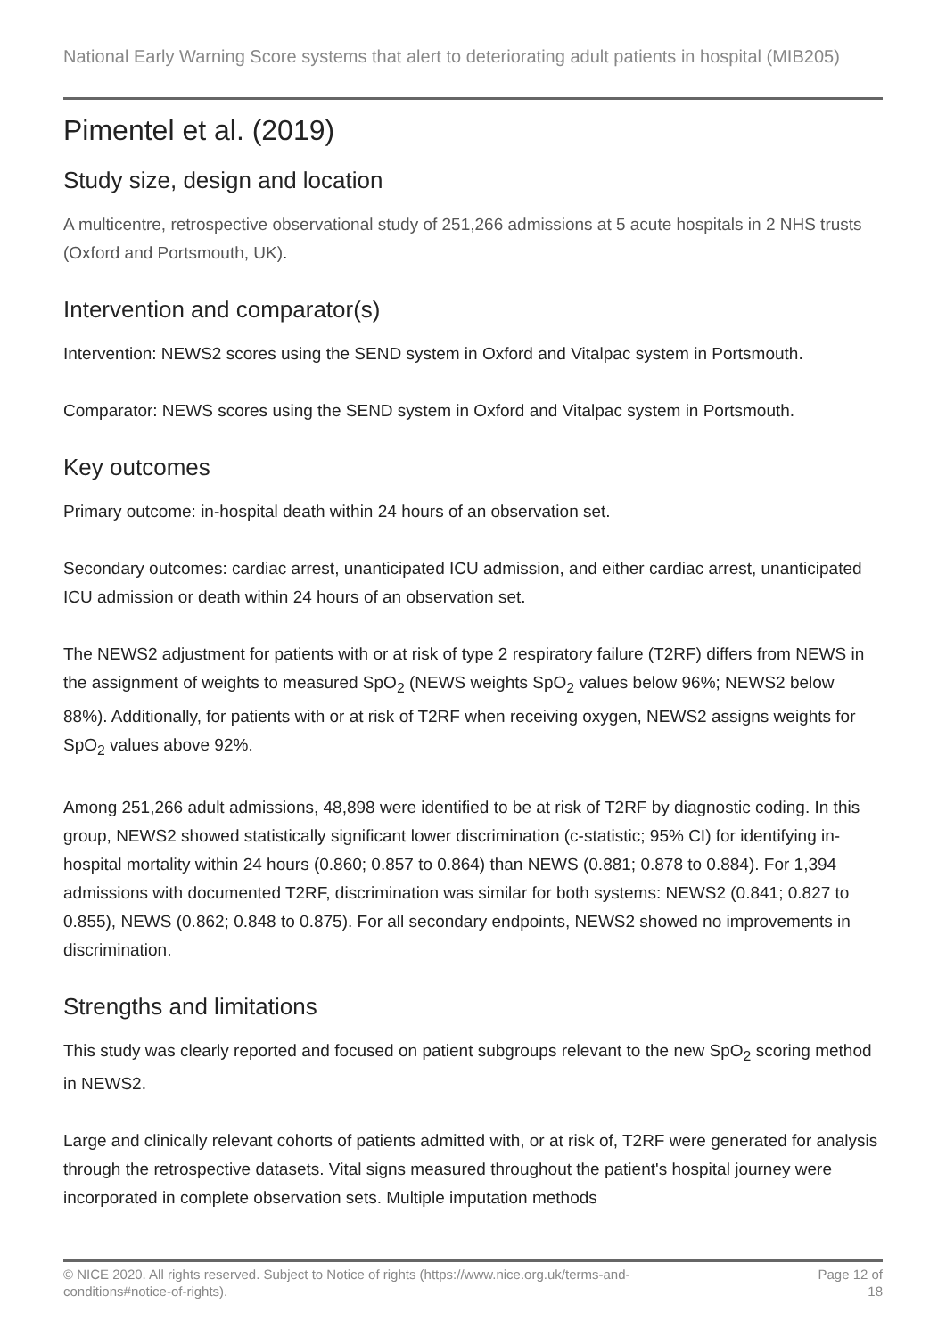National Early Warning Score systems that alert to deteriorating adult patients in hospital (MIB205)
Pimentel et al. (2019)
Study size, design and location
A multicentre, retrospective observational study of 251,266 admissions at 5 acute hospitals in 2 NHS trusts (Oxford and Portsmouth, UK).
Intervention and comparator(s)
Intervention: NEWS2 scores using the SEND system in Oxford and Vitalpac system in Portsmouth.
Comparator: NEWS scores using the SEND system in Oxford and Vitalpac system in Portsmouth.
Key outcomes
Primary outcome: in-hospital death within 24 hours of an observation set.
Secondary outcomes: cardiac arrest, unanticipated ICU admission, and either cardiac arrest, unanticipated ICU admission or death within 24 hours of an observation set.
The NEWS2 adjustment for patients with or at risk of type 2 respiratory failure (T2RF) differs from NEWS in the assignment of weights to measured SpO<sub>2</sub> (NEWS weights SpO<sub>2</sub> values below 96%; NEWS2 below 88%). Additionally, for patients with or at risk of T2RF when receiving oxygen, NEWS2 assigns weights for SpO<sub>2</sub> values above 92%.
Among 251,266 adult admissions, 48,898 were identified to be at risk of T2RF by diagnostic coding. In this group, NEWS2 showed statistically significant lower discrimination (c-statistic; 95% CI) for identifying in-hospital mortality within 24 hours (0.860; 0.857 to 0.864) than NEWS (0.881; 0.878 to 0.884). For 1,394 admissions with documented T2RF, discrimination was similar for both systems: NEWS2 (0.841; 0.827 to 0.855), NEWS (0.862; 0.848 to 0.875). For all secondary endpoints, NEWS2 showed no improvements in discrimination.
Strengths and limitations
This study was clearly reported and focused on patient subgroups relevant to the new SpO<sub>2</sub> scoring method in NEWS2.
Large and clinically relevant cohorts of patients admitted with, or at risk of, T2RF were generated for analysis through the retrospective datasets. Vital signs measured throughout the patient's hospital journey were incorporated in complete observation sets. Multiple imputation methods
© NICE 2020. All rights reserved. Subject to Notice of rights (https://www.nice.org.uk/terms-and-
conditions#notice-of-rights).
Page 12 of
18